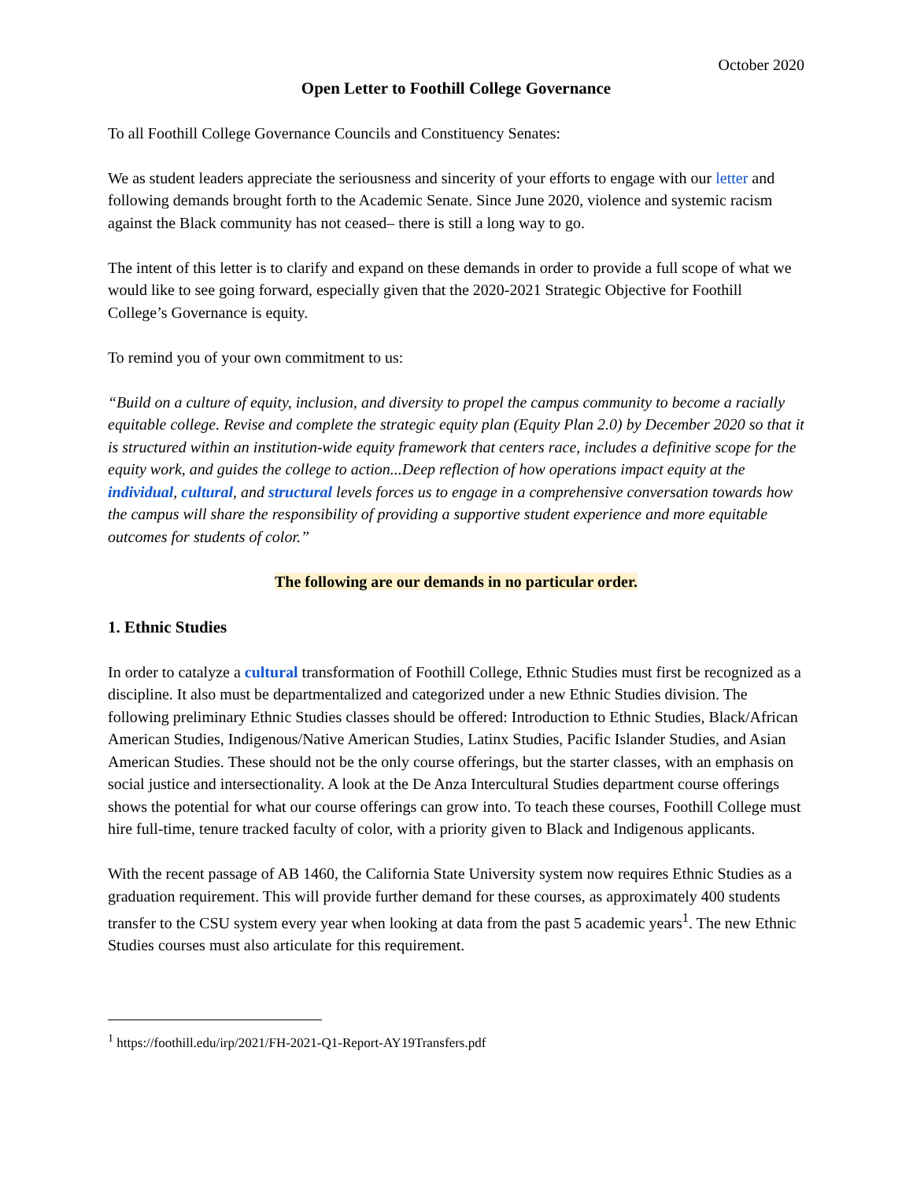October 2020
Open Letter to Foothill College Governance
To all Foothill College Governance Councils and Constituency Senates:
We as student leaders appreciate the seriousness and sincerity of your efforts to engage with our letter and following demands brought forth to the Academic Senate. Since June 2020, violence and systemic racism against the Black community has not ceased– there is still a long way to go.
The intent of this letter is to clarify and expand on these demands in order to provide a full scope of what we would like to see going forward, especially given that the 2020-2021 Strategic Objective for Foothill College’s Governance is equity.
To remind you of your own commitment to us:
“Build on a culture of equity, inclusion, and diversity to propel the campus community to become a racially equitable college. Revise and complete the strategic equity plan (Equity Plan 2.0) by December 2020 so that it is structured within an institution-wide equity framework that centers race, includes a definitive scope for the equity work, and guides the college to action...Deep reflection of how operations impact equity at the individual, cultural, and structural levels forces us to engage in a comprehensive conversation towards how the campus will share the responsibility of providing a supportive student experience and more equitable outcomes for students of color.”
The following are our demands in no particular order.
1. Ethnic Studies
In order to catalyze a cultural transformation of Foothill College, Ethnic Studies must first be recognized as a discipline. It also must be departmentalized and categorized under a new Ethnic Studies division. The following preliminary Ethnic Studies classes should be offered: Introduction to Ethnic Studies, Black/African American Studies, Indigenous/Native American Studies, Latinx Studies, Pacific Islander Studies, and Asian American Studies. These should not be the only course offerings, but the starter classes, with an emphasis on social justice and intersectionality. A look at the De Anza Intercultural Studies department course offerings shows the potential for what our course offerings can grow into. To teach these courses, Foothill College must hire full-time, tenure tracked faculty of color, with a priority given to Black and Indigenous applicants.
With the recent passage of AB 1460, the California State University system now requires Ethnic Studies as a graduation requirement. This will provide further demand for these courses, as approximately 400 students transfer to the CSU system every year when looking at data from the past 5 academic years<sup>1</sup>. The new Ethnic Studies courses must also articulate for this requirement.
<sup>1</sup> https://foothill.edu/irp/2021/FH-2021-Q1-Report-AY19Transfers.pdf